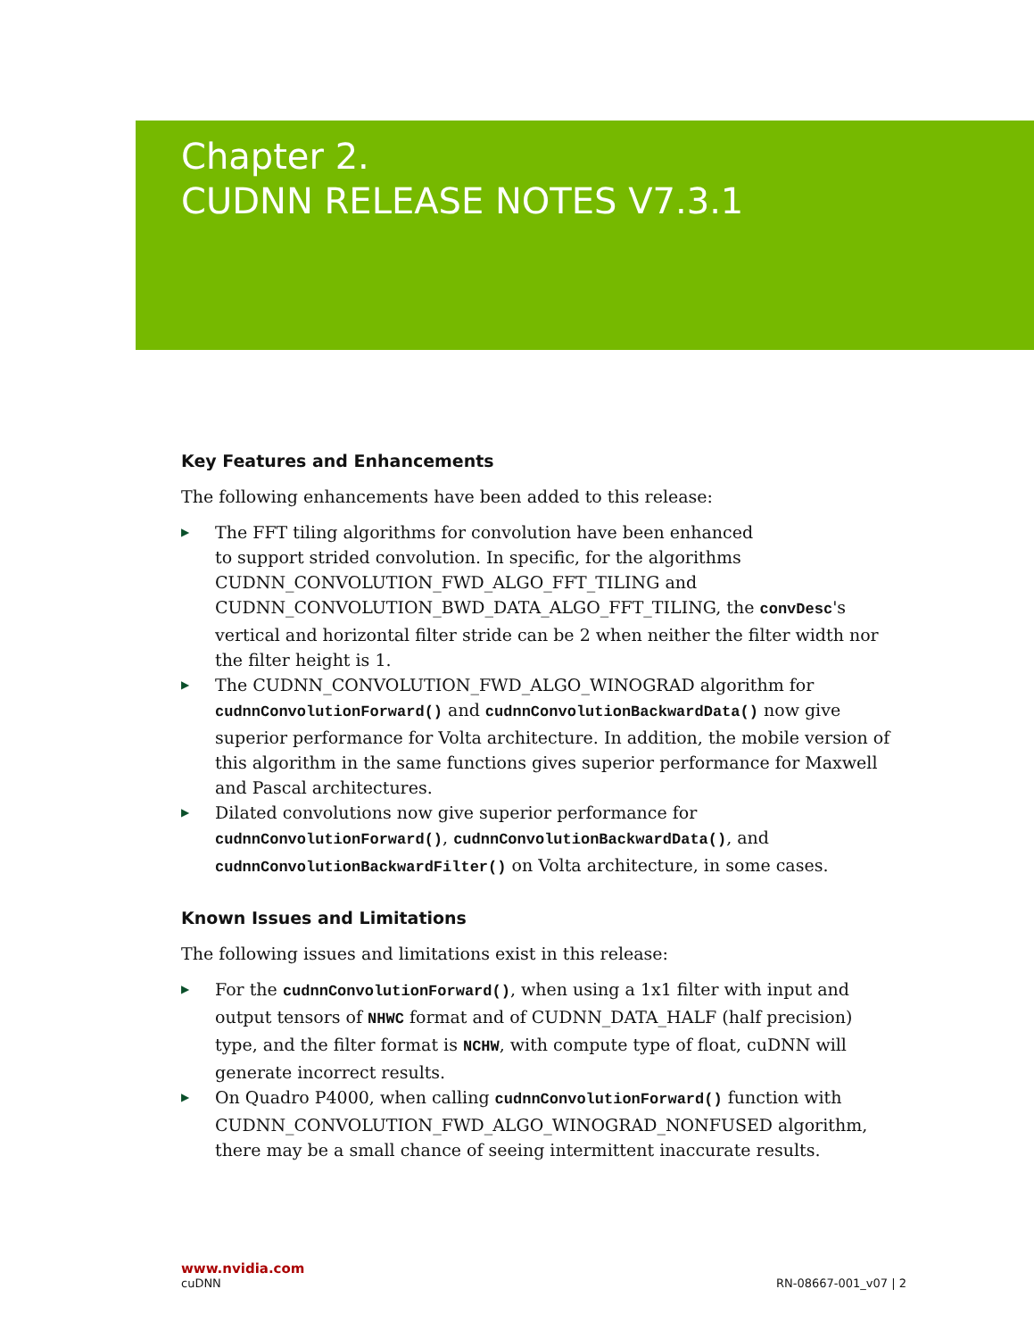Chapter 2.
CUDNN RELEASE NOTES V7.3.1
Key Features and Enhancements
The following enhancements have been added to this release:
▶ The FFT tiling algorithms for convolution have been enhanced
to support strided convolution. In specific, for the algorithms CUDNN_CONVOLUTION_FWD_ALGO_FFT_TILING and CUDNN_CONVOLUTION_BWD_DATA_ALGO_FFT_TILING, the convDesc's vertical and horizontal filter stride can be 2 when neither the filter width nor the filter height is 1.
▶ The CUDNN_CONVOLUTION_FWD_ALGO_WINOGRAD algorithm for cudnnConvolutionForward() and cudnnConvolutionBackwardData() now give superior performance for Volta architecture. In addition, the mobile version of this algorithm in the same functions gives superior performance for Maxwell and Pascal architectures.
▶ Dilated convolutions now give superior performance for cudnnConvolutionForward(), cudnnConvolutionBackwardData(), and cudnnConvolutionBackwardFilter() on Volta architecture, in some cases.
Known Issues and Limitations
The following issues and limitations exist in this release:
▶ For the cudnnConvolutionForward(), when using a 1x1 filter with input and output tensors of NHWC format and of CUDNN_DATA_HALF (half precision) type, and the filter format is NCHW, with compute type of float, cuDNN will generate incorrect results.
▶ On Quadro P4000, when calling cudnnConvolutionForward() function with CUDNN_CONVOLUTION_FWD_ALGO_WINOGRAD_NONFUSED algorithm, there may be a small chance of seeing intermittent inaccurate results.
www.nvidia.com
cuDNN RN-08667-001_v07 | 2